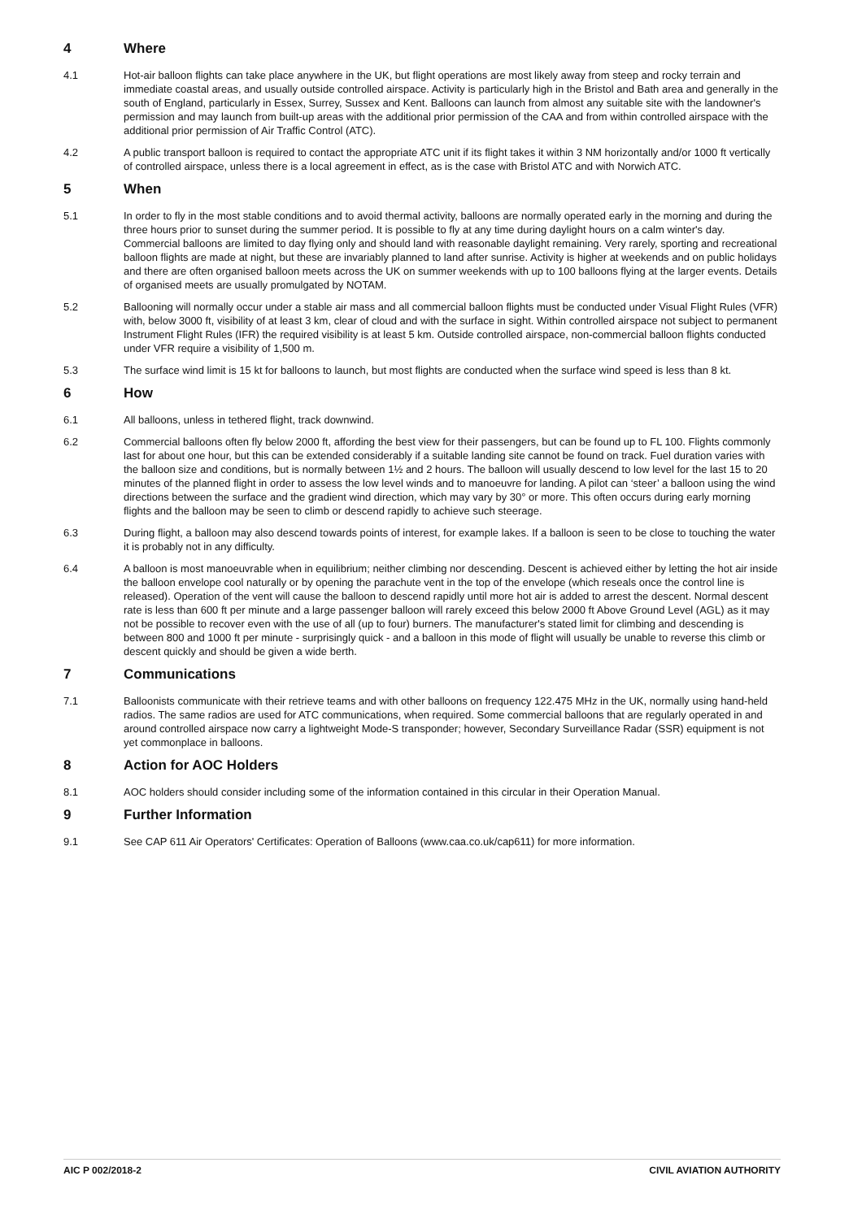4 Where
4.1 Hot-air balloon flights can take place anywhere in the UK, but flight operations are most likely away from steep and rocky terrain and immediate coastal areas, and usually outside controlled airspace. Activity is particularly high in the Bristol and Bath area and generally in the south of England, particularly in Essex, Surrey, Sussex and Kent. Balloons can launch from almost any suitable site with the landowner's permission and may launch from built-up areas with the additional prior permission of the CAA and from within controlled airspace with the additional prior permission of Air Traffic Control (ATC).
4.2 A public transport balloon is required to contact the appropriate ATC unit if its flight takes it within 3 NM horizontally and/or 1000 ft vertically of controlled airspace, unless there is a local agreement in effect, as is the case with Bristol ATC and with Norwich ATC.
5 When
5.1 In order to fly in the most stable conditions and to avoid thermal activity, balloons are normally operated early in the morning and during the three hours prior to sunset during the summer period. It is possible to fly at any time during daylight hours on a calm winter's day. Commercial balloons are limited to day flying only and should land with reasonable daylight remaining. Very rarely, sporting and recreational balloon flights are made at night, but these are invariably planned to land after sunrise. Activity is higher at weekends and on public holidays and there are often organised balloon meets across the UK on summer weekends with up to 100 balloons flying at the larger events. Details of organised meets are usually promulgated by NOTAM.
5.2 Ballooning will normally occur under a stable air mass and all commercial balloon flights must be conducted under Visual Flight Rules (VFR) with, below 3000 ft, visibility of at least 3 km, clear of cloud and with the surface in sight. Within controlled airspace not subject to permanent Instrument Flight Rules (IFR) the required visibility is at least 5 km. Outside controlled airspace, non-commercial balloon flights conducted under VFR require a visibility of 1,500 m.
5.3 The surface wind limit is 15 kt for balloons to launch, but most flights are conducted when the surface wind speed is less than 8 kt.
6 How
6.1 All balloons, unless in tethered flight, track downwind.
6.2 Commercial balloons often fly below 2000 ft, affording the best view for their passengers, but can be found up to FL 100. Flights commonly last for about one hour, but this can be extended considerably if a suitable landing site cannot be found on track. Fuel duration varies with the balloon size and conditions, but is normally between 1½ and 2 hours. The balloon will usually descend to low level for the last 15 to 20 minutes of the planned flight in order to assess the low level winds and to manoeuvre for landing. A pilot can ‘steer’ a balloon using the wind directions between the surface and the gradient wind direction, which may vary by 30° or more. This often occurs during early morning flights and the balloon may be seen to climb or descend rapidly to achieve such steerage.
6.3 During flight, a balloon may also descend towards points of interest, for example lakes. If a balloon is seen to be close to touching the water it is probably not in any difficulty.
6.4 A balloon is most manoeuvrable when in equilibrium; neither climbing nor descending. Descent is achieved either by letting the hot air inside the balloon envelope cool naturally or by opening the parachute vent in the top of the envelope (which reseals once the control line is released). Operation of the vent will cause the balloon to descend rapidly until more hot air is added to arrest the descent. Normal descent rate is less than 600 ft per minute and a large passenger balloon will rarely exceed this below 2000 ft Above Ground Level (AGL) as it may not be possible to recover even with the use of all (up to four) burners. The manufacturer's stated limit for climbing and descending is between 800 and 1000 ft per minute - surprisingly quick - and a balloon in this mode of flight will usually be unable to reverse this climb or descent quickly and should be given a wide berth.
7 Communications
7.1 Balloonists communicate with their retrieve teams and with other balloons on frequency 122.475 MHz in the UK, normally using hand-held radios. The same radios are used for ATC communications, when required. Some commercial balloons that are regularly operated in and around controlled airspace now carry a lightweight Mode-S transponder; however, Secondary Surveillance Radar (SSR) equipment is not yet commonplace in balloons.
8 Action for AOC Holders
8.1 AOC holders should consider including some of the information contained in this circular in their Operation Manual.
9 Further Information
9.1 See CAP 611 Air Operators' Certificates: Operation of Balloons (www.caa.co.uk/cap611) for more information.
AIC P 002/2018-2 CIVIL AVIATION AUTHORITY